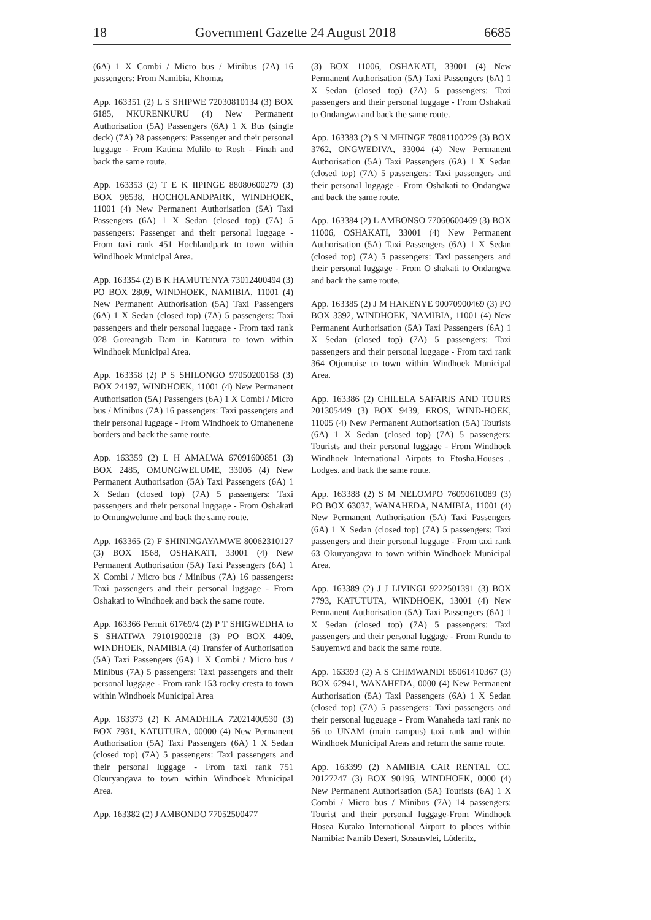18 Government Gazette 24 August 2018 6685
(6A) 1 X Combi / Micro bus / Minibus (7A) 16 passengers: From Namibia, Khomas
App. 163351 (2) L S SHIPWE 72030810134 (3) BOX 6185, NKURENKURU (4) New Permanent Authorisation (5A) Passengers (6A) 1 X Bus (single deck) (7A) 28 passengers: Passenger and their personal luggage - From Katima Mulilo to Rosh - Pinah and back the same route.
App. 163353 (2) T E K IIPINGE 88080600279 (3) BOX 98538, HOCHOLANDPARK, WINDHOEK, 11001 (4) New Permanent Authorisation (5A) Taxi Passengers (6A) 1 X Sedan (closed top) (7A) 5 passengers: Passenger and their personal luggage - From taxi rank 451 Hochlandpark to town within Windlhoek Municipal Area.
App. 163354 (2) B K HAMUTENYA 73012400494 (3) PO BOX 2809, WINDHOEK, NAMIBIA, 11001 (4) New Permanent Authorisation (5A) Taxi Passengers (6A) 1 X Sedan (closed top) (7A) 5 passengers: Taxi passengers and their personal luggage - From taxi rank 028 Goreangab Dam in Katutura to town within Windhoek Municipal Area.
App. 163358 (2) P S SHILONGO 97050200158 (3) BOX 24197, WINDHOEK, 11001 (4) New Permanent Authorisation (5A) Passengers (6A) 1 X Combi / Micro bus / Minibus (7A) 16 passengers: Taxi passengers and their personal luggage - From Windhoek to Omahenene borders and back the same route.
App. 163359 (2) L H AMALWA 67091600851 (3) BOX 2485, OMUNGWELUME, 33006 (4) New Permanent Authorisation (5A) Taxi Passengers (6A) 1 X Sedan (closed top) (7A) 5 passengers: Taxi passengers and their personal luggage - From Oshakati to Omungwelume and back the same route.
App. 163365 (2) F SHININGAYAMWE 80062310127 (3) BOX 1568, OSHAKATI, 33001 (4) New Permanent Authorisation (5A) Taxi Passengers (6A) 1 X Combi / Micro bus / Minibus (7A) 16 passengers: Taxi passengers and their personal luggage - From Oshakati to Windhoek and back the same route.
App. 163366 Permit 61769/4 (2) P T SHIGWEDHA to S SHATIWA 79101900218 (3) PO BOX 4409, WINDHOEK, NAMIBIA (4) Transfer of Authorisation (5A) Taxi Passengers (6A) 1 X Combi / Micro bus / Minibus (7A) 5 passengers: Taxi passengers and their personal luggage - From rank 153 rocky cresta to town within Windhoek Municipal Area
App. 163373 (2) K AMADHILA 72021400530 (3) BOX 7931, KATUTURA, 00000 (4) New Permanent Authorisation (5A) Taxi Passengers (6A) 1 X Sedan (closed top) (7A) 5 passengers: Taxi passengers and their personal luggage - From taxi rank 751 Okuryangava to town within Windhoek Municipal Area.
App. 163382 (2) J AMBONDO 77052500477
(3) BOX 11006, OSHAKATI, 33001 (4) New Permanent Authorisation (5A) Taxi Passengers (6A) 1 X Sedan (closed top) (7A) 5 passengers: Taxi passengers and their personal luggage - From Oshakati to Ondangwa and back the same route.
App. 163383 (2) S N MHINGE 78081100229 (3) BOX 3762, ONGWEDIVA, 33004 (4) New Permanent Authorisation (5A) Taxi Passengers (6A) 1 X Sedan (closed top) (7A) 5 passengers: Taxi passengers and their personal luggage - From Oshakati to Ondangwa and back the same route.
App. 163384 (2) L AMBONSO 77060600469 (3) BOX 11006, OSHAKATI, 33001 (4) New Permanent Authorisation (5A) Taxi Passengers (6A) 1 X Sedan (closed top) (7A) 5 passengers: Taxi passengers and their personal luggage - From O shakati to Ondangwa and back the same route.
App. 163385 (2) J M HAKENYE 90070900469 (3) PO BOX 3392, WINDHOEK, NAMIBIA, 11001 (4) New Permanent Authorisation (5A) Taxi Passengers (6A) 1 X Sedan (closed top) (7A) 5 passengers: Taxi passengers and their personal luggage - From taxi rank 364 Otjomuise to town within Windhoek Municipal Area.
App. 163386 (2) CHILELA SAFARIS AND TOURS 201305449 (3) BOX 9439, EROS, WIND-HOEK, 11005 (4) New Permanent Authorisation (5A) Tourists (6A) 1 X Sedan (closed top) (7A) 5 passengers: Tourists and their personal luggage - From Windhoek Windhoek International Airpots to Etosha,Houses . Lodges. and back the same route.
App. 163388 (2) S M NELOMPO 76090610089 (3) PO BOX 63037, WANAHEDA, NAMIBIA, 11001 (4) New Permanent Authorisation (5A) Taxi Passengers (6A) 1 X Sedan (closed top) (7A) 5 passengers: Taxi passengers and their personal luggage - From taxi rank 63 Okuryangava to town within Windhoek Municipal Area.
App. 163389 (2) J J LIVINGI 9222501391 (3) BOX 7793, KATUTUTA, WINDHOEK, 13001 (4) New Permanent Authorisation (5A) Taxi Passengers (6A) 1 X Sedan (closed top) (7A) 5 passengers: Taxi passengers and their personal luggage - From Rundu to Sauyemwd and back the same route.
App. 163393 (2) A S CHIMWANDI 85061410367 (3) BOX 62941, WANAHEDA, 0000 (4) New Permanent Authorisation (5A) Taxi Passengers (6A) 1 X Sedan (closed top) (7A) 5 passengers: Taxi passengers and their personal lugguage - From Wanaheda taxi rank no 56 to UNAM (main campus) taxi rank and within Windhoek Municipal Areas and return the same route.
App. 163399 (2) NAMIBIA CAR RENTAL CC. 20127247 (3) BOX 90196, WINDHOEK, 0000 (4) New Permanent Authorisation (5A) Tourists (6A) 1 X Combi / Micro bus / Minibus (7A) 14 passengers: Tourist and their personal luggage-From Windhoek Hosea Kutako International Airport to places within Namibia: Namib Desert, Sossusvlei, Lüderitz,